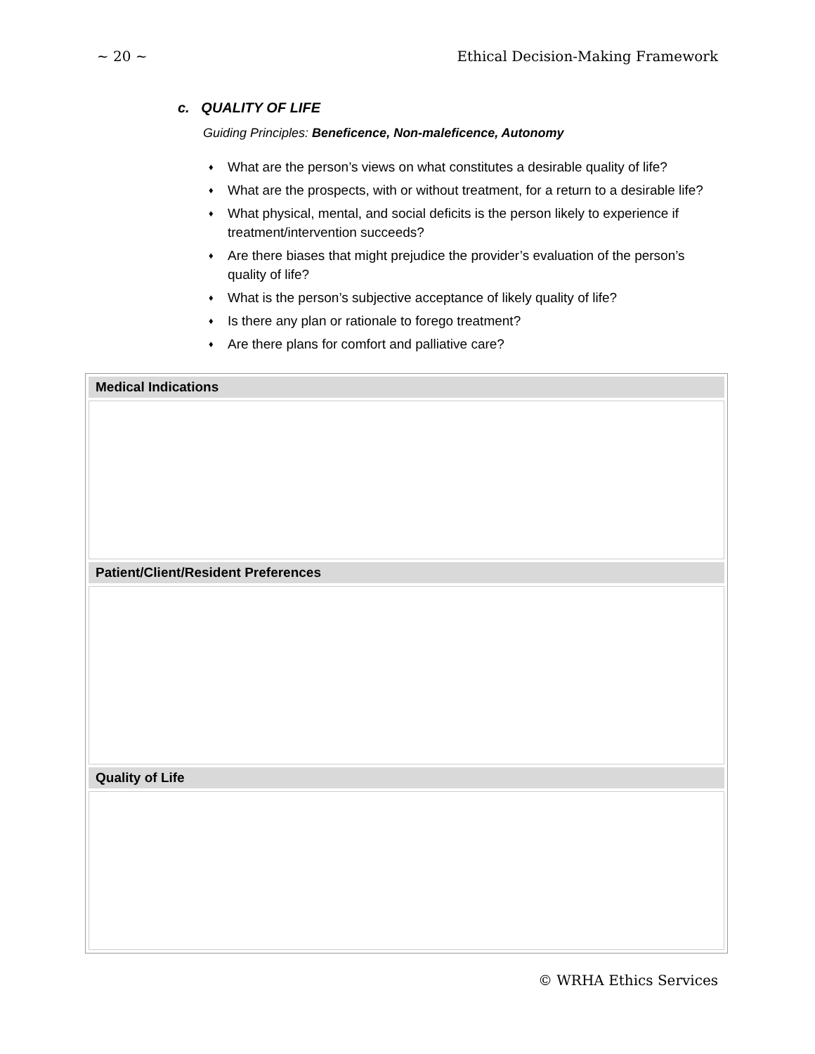~ 20 ~ Ethical Decision-Making Framework
c. QUALITY OF LIFE
Guiding Principles: Beneficence, Non-maleficence, Autonomy
♦ What are the person’s views on what constitutes a desirable quality of life?
♦ What are the prospects, with or without treatment, for a return to a desirable life?
♦ What physical, mental, and social deficits is the person likely to experience if treatment/intervention succeeds?
♦ Are there biases that might prejudice the provider’s evaluation of the person’s quality of life?
♦ What is the person’s subjective acceptance of likely quality of life?
♦ Is there any plan or rationale to forego treatment?
♦ Are there plans for comfort and palliative care?
| Medical Indications |
| --- |
| Patient/Client/Resident Preferences |
| Quality of Life |
© WRHA Ethics Services